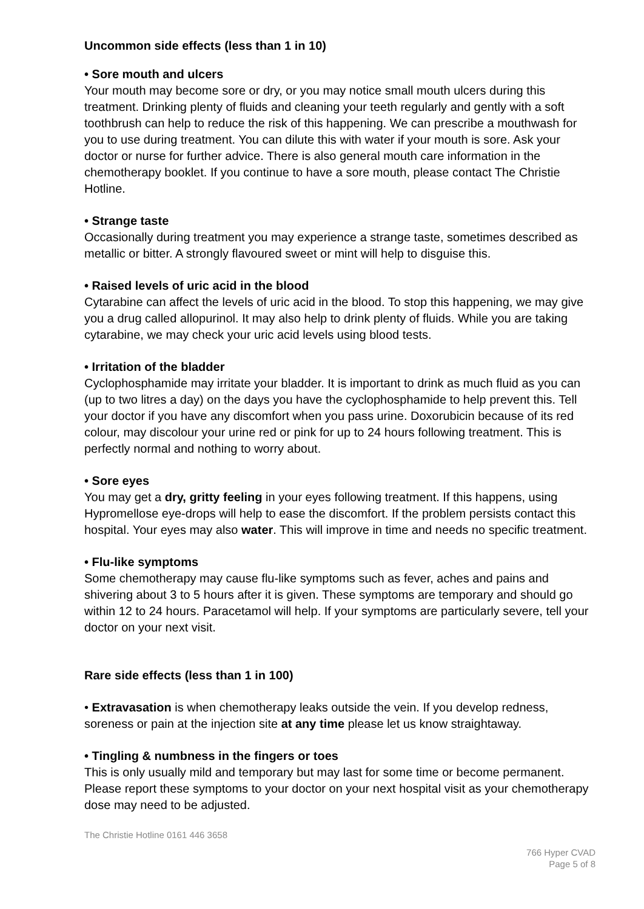Uncommon side effects (less than 1 in 10)
• Sore mouth and ulcers
Your mouth may become sore or dry, or you may notice small mouth ulcers during this treatment. Drinking plenty of fluids and cleaning your teeth regularly and gently with a soft toothbrush can help to reduce the risk of this happening. We can prescribe a mouthwash for you to use during treatment. You can dilute this with water if your mouth is sore. Ask your doctor or nurse for further advice. There is also general mouth care information in the chemotherapy booklet. If you continue to have a sore mouth, please contact The Christie Hotline.
• Strange taste
Occasionally during treatment you may experience a strange taste, sometimes described as metallic or bitter. A strongly flavoured sweet or mint will help to disguise this.
• Raised levels of uric acid in the blood
Cytarabine can affect the levels of uric acid in the blood. To stop this happening, we may give you a drug called allopurinol. It may also help to drink plenty of fluids. While you are taking cytarabine, we may check your uric acid levels using blood tests.
• Irritation of the bladder
Cyclophosphamide may irritate your bladder. It is important to drink as much fluid as you can (up to two litres a day) on the days you have the cyclophosphamide to help prevent this. Tell your doctor if you have any discomfort when you pass urine. Doxorubicin because of its red colour, may discolour your urine red or pink for up to 24 hours following treatment. This is perfectly normal and nothing to worry about.
• Sore eyes
You may get a dry, gritty feeling in your eyes following treatment. If this happens, using Hypromellose eye-drops will help to ease the discomfort. If the problem persists contact this hospital. Your eyes may also water. This will improve in time and needs no specific treatment.
• Flu-like symptoms
Some chemotherapy may cause flu-like symptoms such as fever, aches and pains and shivering about 3 to 5 hours after it is given. These symptoms are temporary and should go within 12 to 24 hours. Paracetamol will help. If your symptoms are particularly severe, tell your doctor on your next visit.
Rare side effects (less than 1 in 100)
• Extravasation is when chemotherapy leaks outside the vein. If you develop redness, soreness or pain at the injection site at any time please let us know straightaway.
• Tingling & numbness in the fingers or toes
This is only usually mild and temporary but may last for some time or become permanent. Please report these symptoms to your doctor on your next hospital visit as your chemotherapy dose may need to be adjusted.
The Christie Hotline 0161 446 3658
766 Hyper CVAD
Page 5 of 8